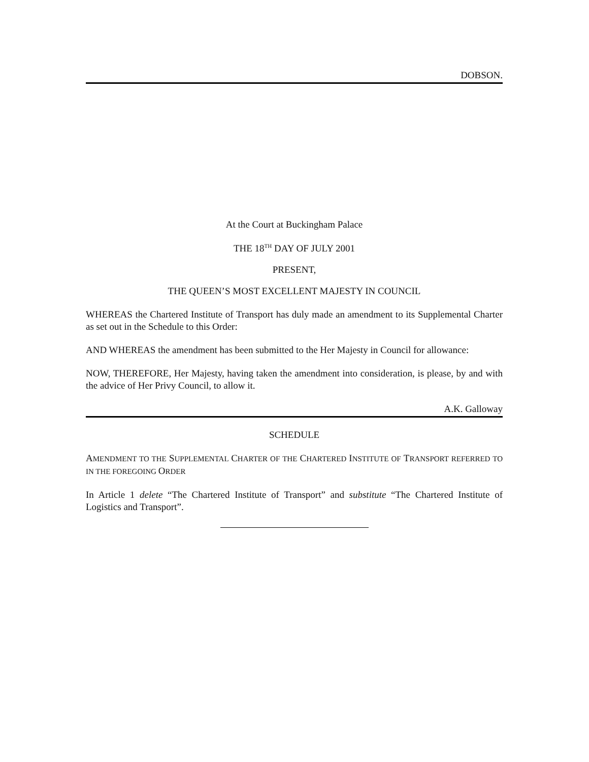DOBSON.
At the Court at Buckingham Palace
THE 18<sup>TH</sup> DAY OF JULY 2001
PRESENT,
THE QUEEN’S MOST EXCELLENT MAJESTY IN COUNCIL
WHEREAS the Chartered Institute of Transport has duly made an amendment to its Supplemental Charter as set out in the Schedule to this Order:
AND WHEREAS the amendment has been submitted to the Her Majesty in Council for allowance:
NOW, THEREFORE, Her Majesty, having taken the amendment into consideration, is please, by and with the advice of Her Privy Council, to allow it.
A.K. Galloway
SCHEDULE
AMENDMENT TO THE SUPPLEMENTAL CHARTER OF THE CHARTERED INSTITUTE OF TRANSPORT REFERRED TO IN THE FOREGOING ORDER
In Article 1 delete “The Chartered Institute of Transport” and substitute “The Chartered Institute of Logistics and Transport”.